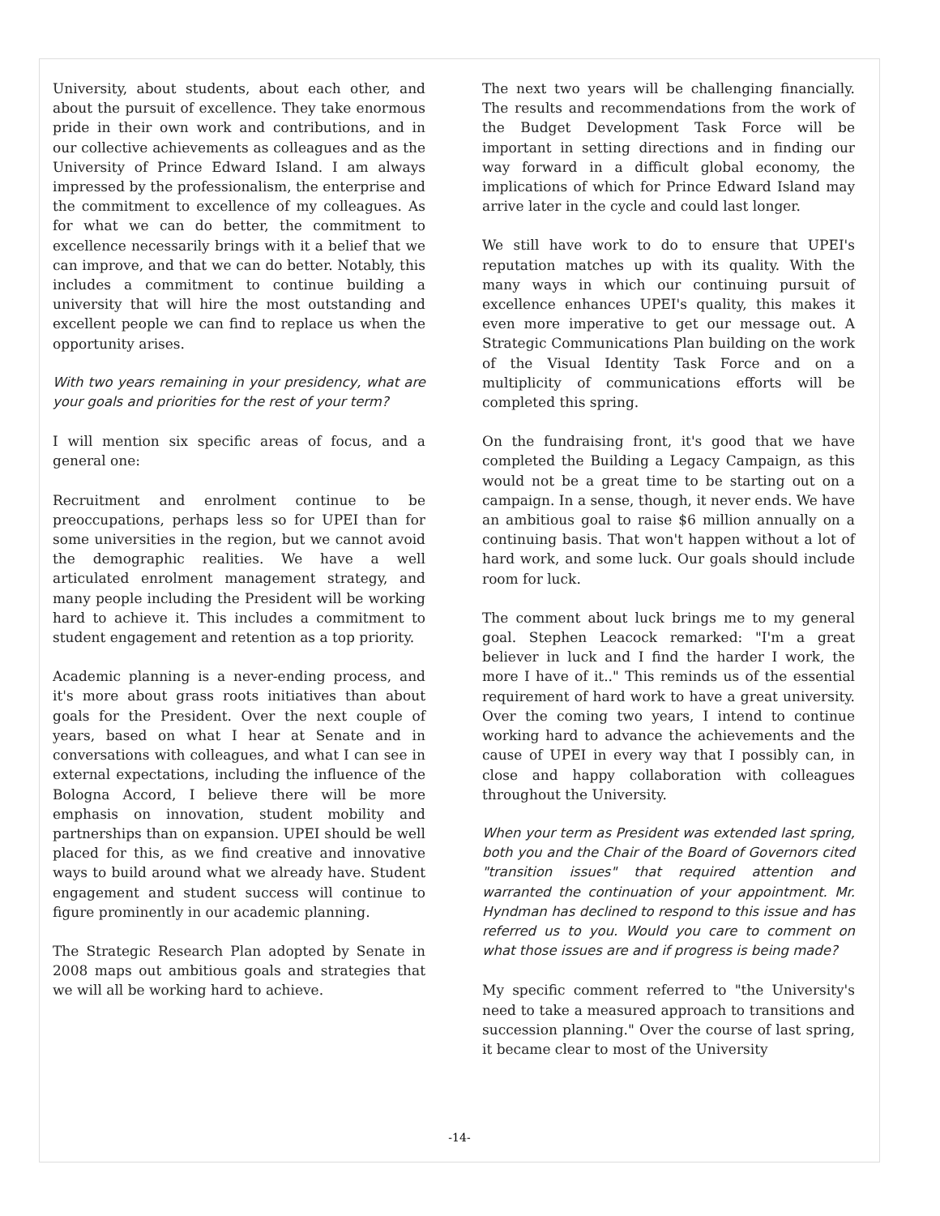University, about students, about each other, and about the pursuit of excellence. They take enormous pride in their own work and contributions, and in our collective achievements as colleagues and as the University of Prince Edward Island. I am always impressed by the professionalism, the enterprise and the commitment to excellence of my colleagues. As for what we can do better, the commitment to excellence necessarily brings with it a belief that we can improve, and that we can do better. Notably, this includes a commitment to continue building a university that will hire the most outstanding and excellent people we can find to replace us when the opportunity arises.
With two years remaining in your presidency, what are your goals and priorities for the rest of your term?
I will mention six specific areas of focus, and a general one:
Recruitment and enrolment continue to be preoccupations, perhaps less so for UPEI than for some universities in the region, but we cannot avoid the demographic realities. We have a well articulated enrolment management strategy, and many people including the President will be working hard to achieve it. This includes a commitment to student engagement and retention as a top priority.
Academic planning is a never-ending process, and it's more about grass roots initiatives than about goals for the President. Over the next couple of years, based on what I hear at Senate and in conversations with colleagues, and what I can see in external expectations, including the influence of the Bologna Accord, I believe there will be more emphasis on innovation, student mobility and partnerships than on expansion. UPEI should be well placed for this, as we find creative and innovative ways to build around what we already have. Student engagement and student success will continue to figure prominently in our academic planning.
The Strategic Research Plan adopted by Senate in 2008 maps out ambitious goals and strategies that we will all be working hard to achieve.
The next two years will be challenging financially. The results and recommendations from the work of the Budget Development Task Force will be important in setting directions and in finding our way forward in a difficult global economy, the implications of which for Prince Edward Island may arrive later in the cycle and could last longer.
We still have work to do to ensure that UPEI's reputation matches up with its quality. With the many ways in which our continuing pursuit of excellence enhances UPEI's quality, this makes it even more imperative to get our message out. A Strategic Communications Plan building on the work of the Visual Identity Task Force and on a multiplicity of communications efforts will be completed this spring.
On the fundraising front, it's good that we have completed the Building a Legacy Campaign, as this would not be a great time to be starting out on a campaign. In a sense, though, it never ends. We have an ambitious goal to raise $6 million annually on a continuing basis. That won't happen without a lot of hard work, and some luck. Our goals should include room for luck.
The comment about luck brings me to my general goal. Stephen Leacock remarked: "I'm a great believer in luck and I find the harder I work, the more I have of it.." This reminds us of the essential requirement of hard work to have a great university. Over the coming two years, I intend to continue working hard to advance the achievements and the cause of UPEI in every way that I possibly can, in close and happy collaboration with colleagues throughout the University.
When your term as President was extended last spring, both you and the Chair of the Board of Governors cited "transition issues" that required attention and warranted the continuation of your appointment. Mr. Hyndman has declined to respond to this issue and has referred us to you. Would you care to comment on what those issues are and if progress is being made?
My specific comment referred to "the University's need to take a measured approach to transitions and succession planning." Over the course of last spring, it became clear to most of the University
-14-